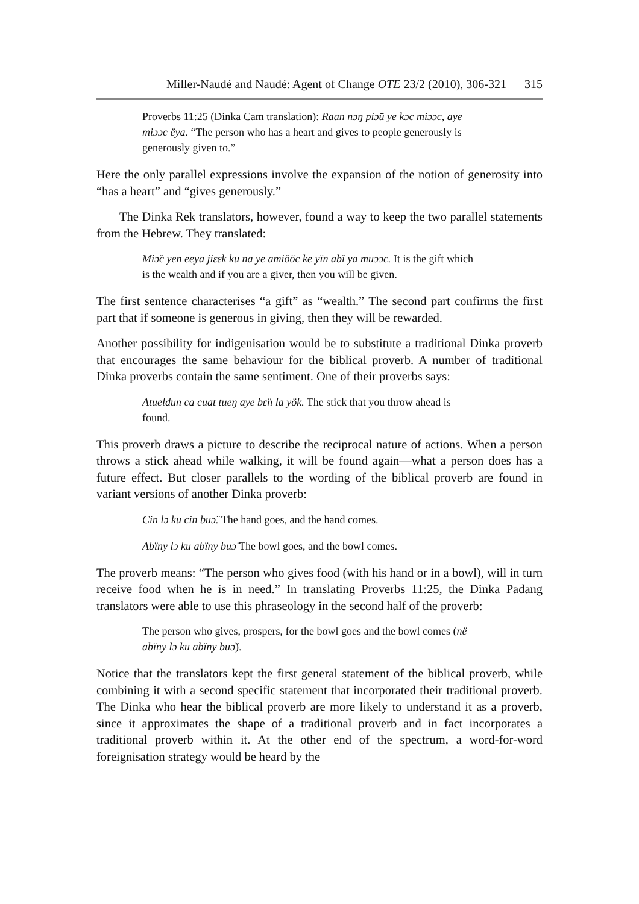Miller-Naudé and Naudé: Agent of Change OTE 23/2 (2010), 306-321 315
Proverbs 11:25 (Dinka Cam translation): Raan nɔŋ piɔ̈ü ye kɔc miɔɔc, aye miɔɔc ëya. “The person who has a heart and gives to people generously is generously given to.”
Here the only parallel expressions involve the expansion of the notion of generosity into “has a heart” and “gives generously.”
The Dinka Rek translators, however, found a way to keep the two parallel statements from the Hebrew. They translated:
Miɔ̈c yen eeya jiɛɛk ku na ye amiööc ke yïn abï ya muɔɔc. It is the gift which is the wealth and if you are a giver, then you will be given.
The first sentence characterises “a gift” as “wealth.” The second part confirms the first part that if someone is generous in giving, then they will be rewarded.
Another possibility for indigenisation would be to substitute a traditional Dinka proverb that encourages the same behaviour for the biblical proverb. A number of traditional Dinka proverbs contain the same sentiment. One of their proverbs says:
Atueldun ca cuat tueŋ aye bɛ̈n la yök. The stick that you throw ahead is found.
This proverb draws a picture to describe the reciprocal nature of actions. When a person throws a stick ahead while walking, it will be found again—what a person does has a future effect. But closer parallels to the wording of the biblical proverb are found in variant versions of another Dinka proverb:
Cin lɔ ku cin buɔ̈. The hand goes, and the hand comes.
Abïny lɔ ku abïny buɔ̈ The bowl goes, and the bowl comes.
The proverb means: “The person who gives food (with his hand or in a bowl), will in turn receive food when he is in need.” In translating Proverbs 11:25, the Dinka Padang translators were able to use this phraseology in the second half of the proverb:
The person who gives, prospers, for the bowl goes and the bowl comes (në abïny lɔ ku abïny buɔ̈).
Notice that the translators kept the first general statement of the biblical proverb, while combining it with a second specific statement that incorporated their traditional proverb. The Dinka who hear the biblical proverb are more likely to understand it as a proverb, since it approximates the shape of a traditional proverb and in fact incorporates a traditional proverb within it. At the other end of the spectrum, a word-for-word foreignisation strategy would be heard by the